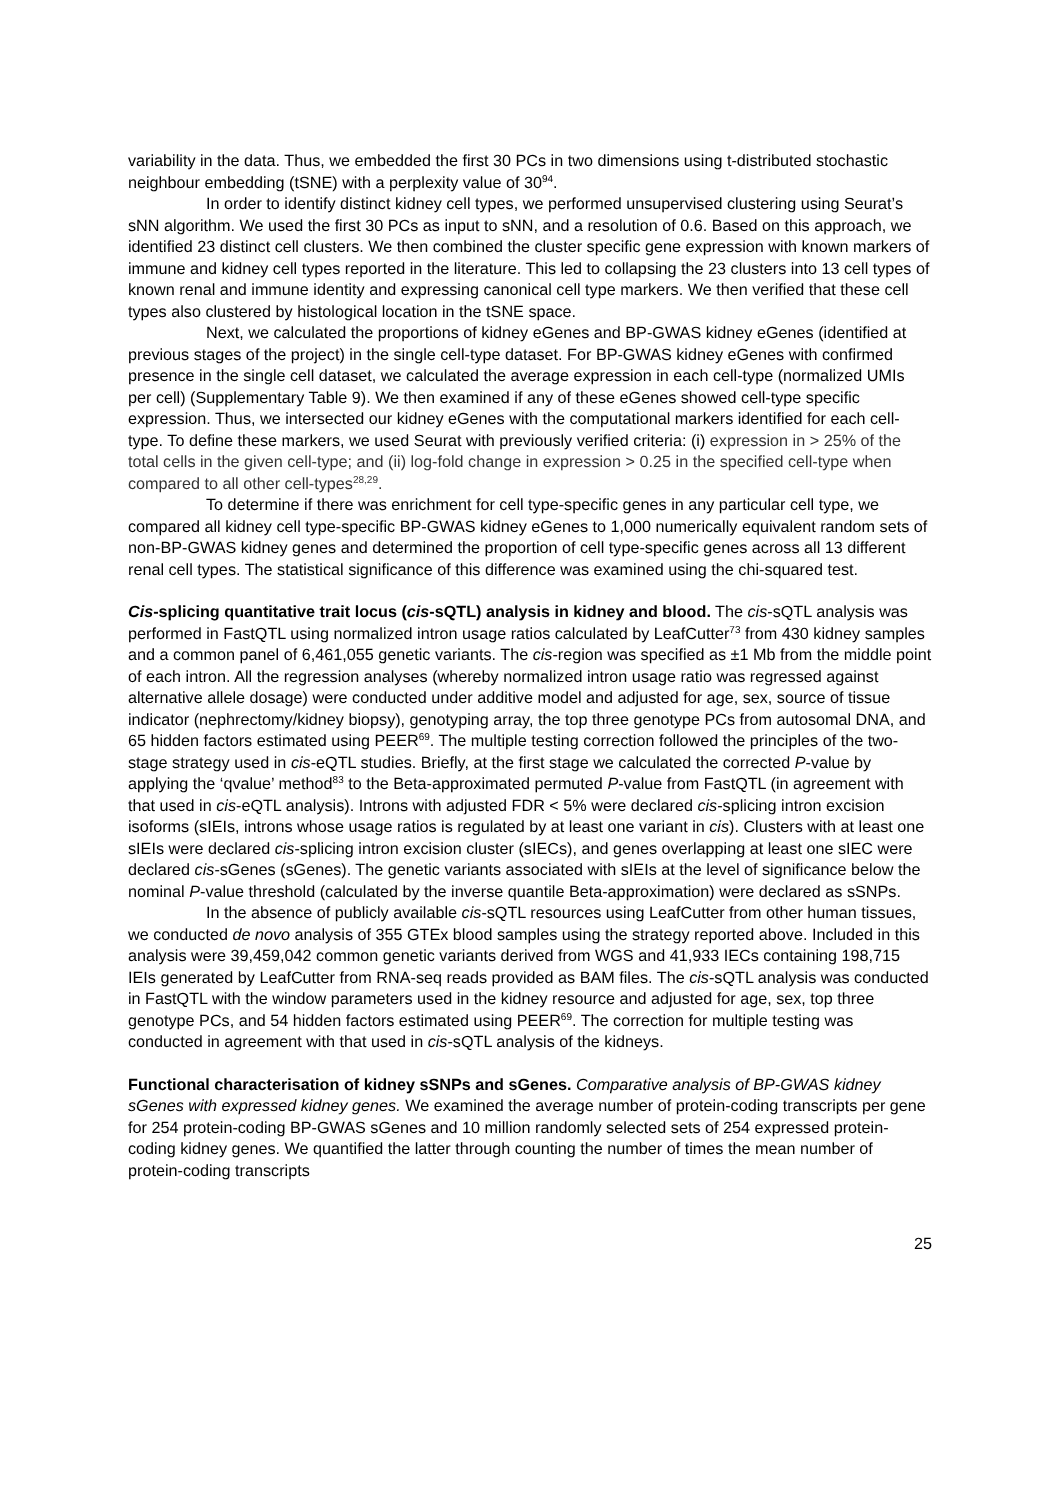variability in the data. Thus, we embedded the first 30 PCs in two dimensions using t-distributed stochastic neighbour embedding (tSNE) with a perplexity value of 30<sup>94</sup>.
In order to identify distinct kidney cell types, we performed unsupervised clustering using Seurat’s sNN algorithm. We used the first 30 PCs as input to sNN, and a resolution of 0.6. Based on this approach, we identified 23 distinct cell clusters. We then combined the cluster specific gene expression with known markers of immune and kidney cell types reported in the literature. This led to collapsing the 23 clusters into 13 cell types of known renal and immune identity and expressing canonical cell type markers. We then verified that these cell types also clustered by histological location in the tSNE space.
Next, we calculated the proportions of kidney eGenes and BP-GWAS kidney eGenes (identified at previous stages of the project) in the single cell-type dataset. For BP-GWAS kidney eGenes with confirmed presence in the single cell dataset, we calculated the average expression in each cell-type (normalized UMIs per cell) (Supplementary Table 9). We then examined if any of these eGenes showed cell-type specific expression. Thus, we intersected our kidney eGenes with the computational markers identified for each cell-type. To define these markers, we used Seurat with previously verified criteria: (i) expression in > 25% of the total cells in the given cell-type; and (ii) log-fold change in expression > 0.25 in the specified cell-type when compared to all other cell-types<sup>28,29</sup>.
To determine if there was enrichment for cell type-specific genes in any particular cell type, we compared all kidney cell type-specific BP-GWAS kidney eGenes to 1,000 numerically equivalent random sets of non-BP-GWAS kidney genes and determined the proportion of cell type-specific genes across all 13 different renal cell types. The statistical significance of this difference was examined using the chi-squared test.
Cis-splicing quantitative trait locus (cis-sQTL) analysis in kidney and blood. The cis-sQTL analysis was performed in FastQTL using normalized intron usage ratios calculated by LeafCutter<sup>73</sup> from 430 kidney samples and a common panel of 6,461,055 genetic variants. The cis-region was specified as ±1 Mb from the middle point of each intron. All the regression analyses (whereby normalized intron usage ratio was regressed against alternative allele dosage) were conducted under additive model and adjusted for age, sex, source of tissue indicator (nephrectomy/kidney biopsy), genotyping array, the top three genotype PCs from autosomal DNA, and 65 hidden factors estimated using PEER<sup>69</sup>. The multiple testing correction followed the principles of the two-stage strategy used in cis-eQTL studies. Briefly, at the first stage we calculated the corrected P-value by applying the ‘qvalue’ method<sup>83</sup> to the Beta-approximated permuted P-value from FastQTL (in agreement with that used in cis-eQTL analysis). Introns with adjusted FDR < 5% were declared cis-splicing intron excision isoforms (sIEIs, introns whose usage ratios is regulated by at least one variant in cis). Clusters with at least one sIEIs were declared cis-splicing intron excision cluster (sIECs), and genes overlapping at least one sIEC were declared cis-sGenes (sGenes). The genetic variants associated with sIEIs at the level of significance below the nominal P-value threshold (calculated by the inverse quantile Beta-approximation) were declared as sSNPs.
In the absence of publicly available cis-sQTL resources using LeafCutter from other human tissues, we conducted de novo analysis of 355 GTEx blood samples using the strategy reported above. Included in this analysis were 39,459,042 common genetic variants derived from WGS and 41,933 IECs containing 198,715 IEIs generated by LeafCutter from RNA-seq reads provided as BAM files. The cis-sQTL analysis was conducted in FastQTL with the window parameters used in the kidney resource and adjusted for age, sex, top three genotype PCs, and 54 hidden factors estimated using PEER<sup>69</sup>. The correction for multiple testing was conducted in agreement with that used in cis-sQTL analysis of the kidneys.
Functional characterisation of kidney sSNPs and sGenes. Comparative analysis of BP-GWAS kidney sGenes with expressed kidney genes. We examined the average number of protein-coding transcripts per gene for 254 protein-coding BP-GWAS sGenes and 10 million randomly selected sets of 254 expressed protein-coding kidney genes. We quantified the latter through counting the number of times the mean number of protein-coding transcripts
25